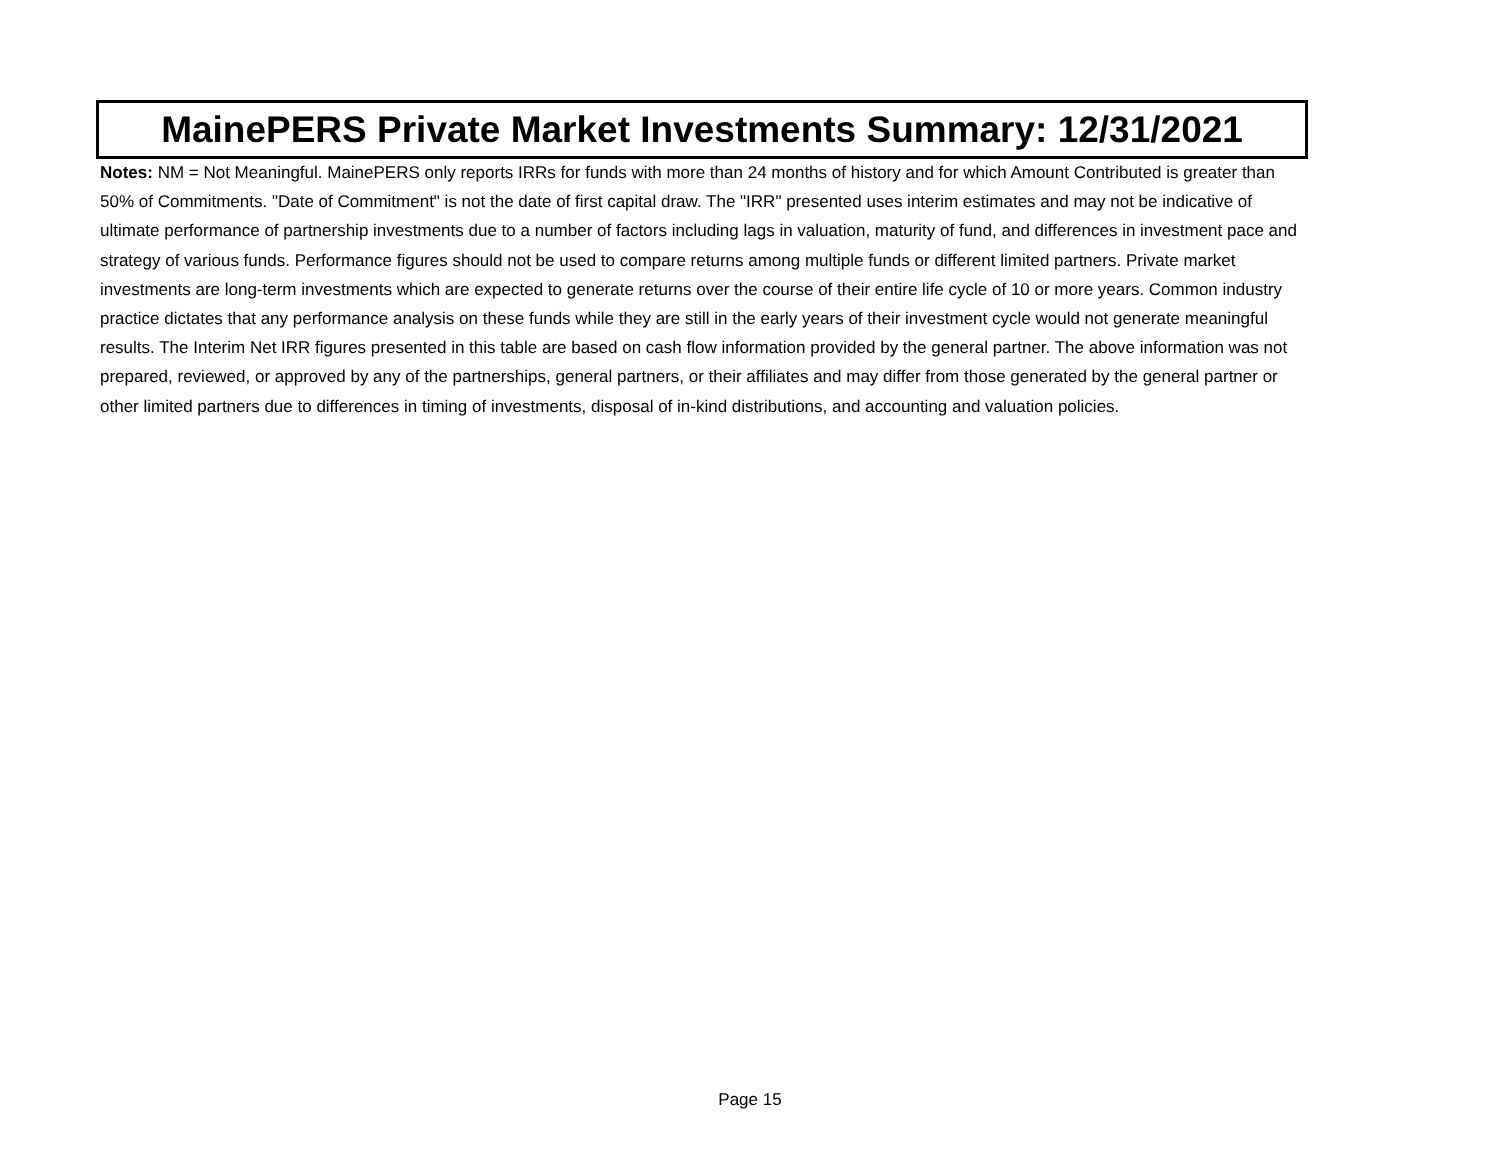MainePERS Private Market Investments Summary: 12/31/2021
Notes: NM = Not Meaningful. MainePERS only reports IRRs for funds with more than 24 months of history and for which Amount Contributed is greater than 50% of Commitments. "Date of Commitment" is not the date of first capital draw. The "IRR" presented uses interim estimates and may not be indicative of ultimate performance of partnership investments due to a number of factors including lags in valuation, maturity of fund, and differences in investment pace and strategy of various funds. Performance figures should not be used to compare returns among multiple funds or different limited partners. Private market investments are long-term investments which are expected to generate returns over the course of their entire life cycle of 10 or more years. Common industry practice dictates that any performance analysis on these funds while they are still in the early years of their investment cycle would not generate meaningful results. The Interim Net IRR figures presented in this table are based on cash flow information provided by the general partner. The above information was not prepared, reviewed, or approved by any of the partnerships, general partners, or their affiliates and may differ from those generated by the general partner or other limited partners due to differences in timing of investments, disposal of in-kind distributions, and accounting and valuation policies.
Page 15